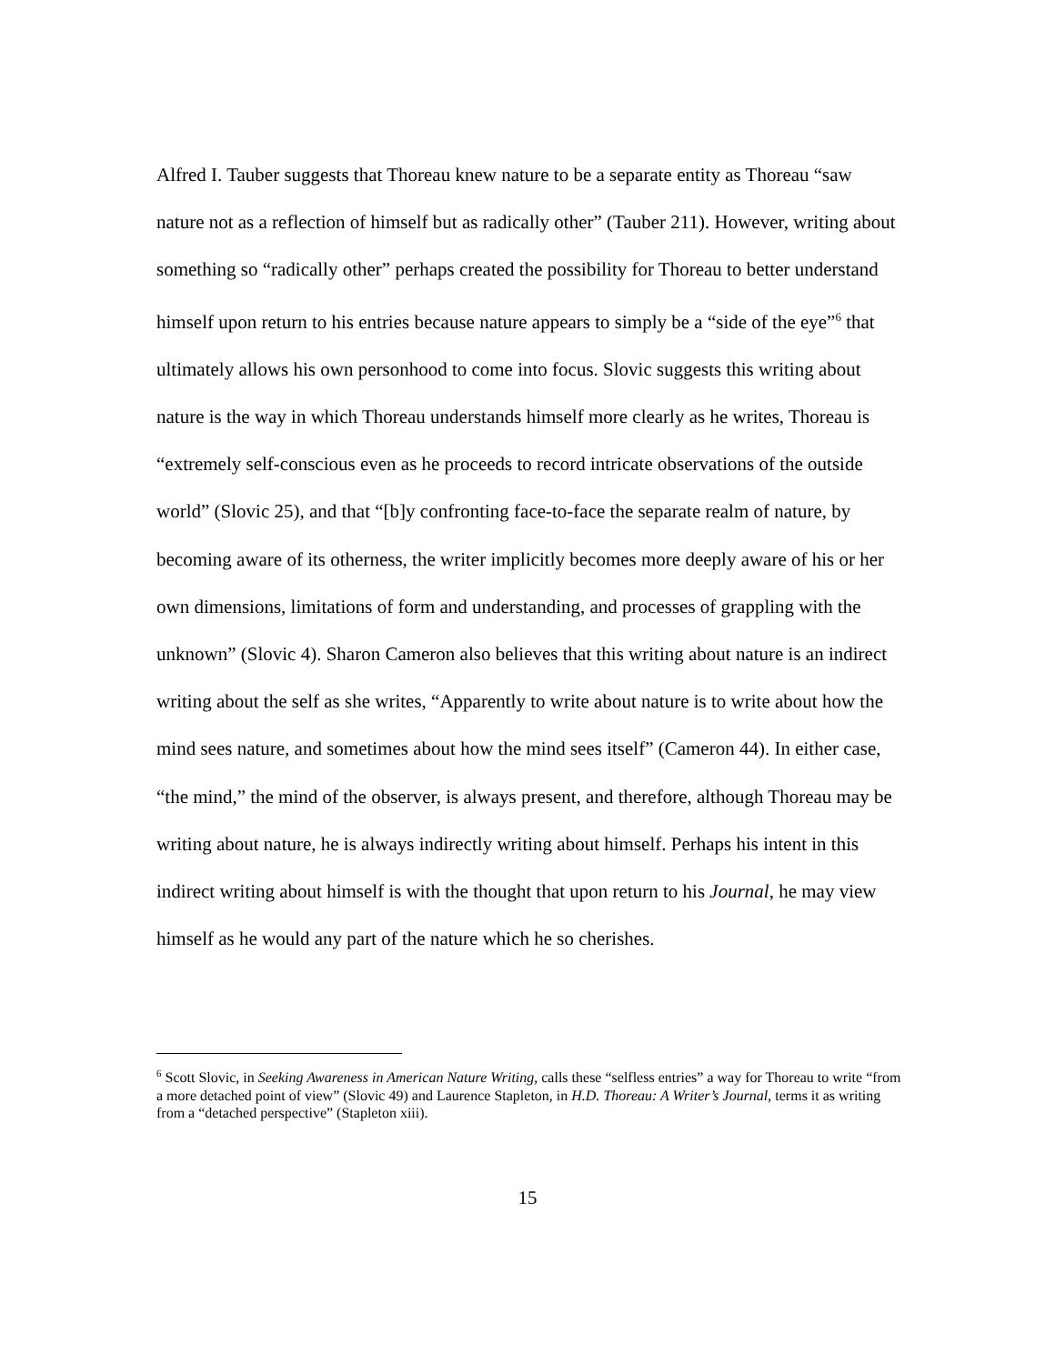Alfred I. Tauber suggests that Thoreau knew nature to be a separate entity as Thoreau “saw nature not as a reflection of himself but as radically other” (Tauber 211). However, writing about something so “radically other” perhaps created the possibility for Thoreau to better understand himself upon return to his entries because nature appears to simply be a “side of the eye”<sup>6</sup> that ultimately allows his own personhood to come into focus. Slovic suggests this writing about nature is the way in which Thoreau understands himself more clearly as he writes, Thoreau is “extremely self-conscious even as he proceeds to record intricate observations of the outside world” (Slovic 25), and that “[b]y confronting face-to-face the separate realm of nature, by becoming aware of its otherness, the writer implicitly becomes more deeply aware of his or her own dimensions, limitations of form and understanding, and processes of grappling with the unknown” (Slovic 4). Sharon Cameron also believes that this writing about nature is an indirect writing about the self as she writes, “Apparently to write about nature is to write about how the mind sees nature, and sometimes about how the mind sees itself” (Cameron 44). In either case, “the mind,” the mind of the observer, is always present, and therefore, although Thoreau may be writing about nature, he is always indirectly writing about himself. Perhaps his intent in this indirect writing about himself is with the thought that upon return to his Journal, he may view himself as he would any part of the nature which he so cherishes.
<sup>6</sup> Scott Slovic, in Seeking Awareness in American Nature Writing, calls these “selfless entries” a way for Thoreau to write “from a more detached point of view” (Slovic 49) and Laurence Stapleton, in H.D. Thoreau: A Writer’s Journal, terms it as writing from a “detached perspective” (Stapleton xiii).
15